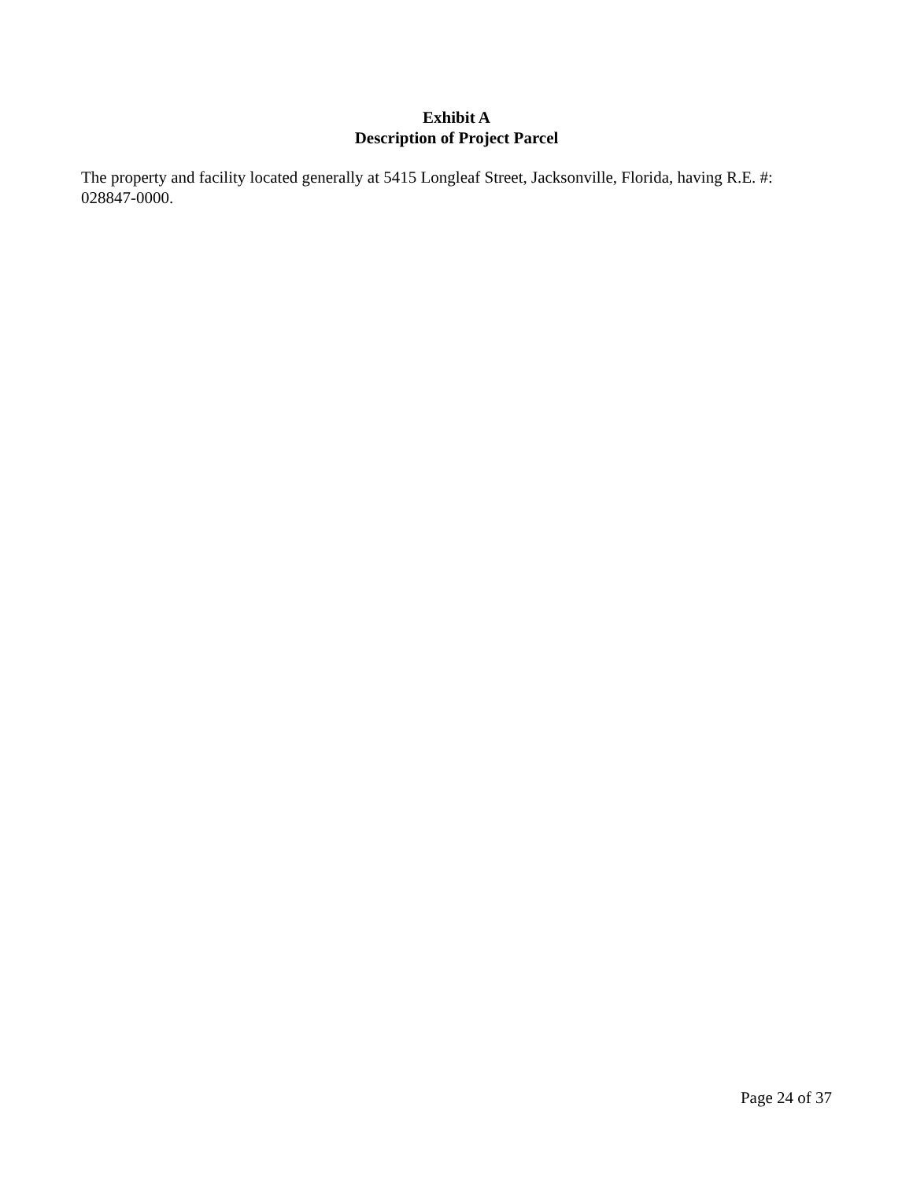Exhibit A
Description of Project Parcel
The property and facility located generally at 5415 Longleaf Street, Jacksonville, Florida, having R.E. #: 028847-0000.
Page 24 of 37